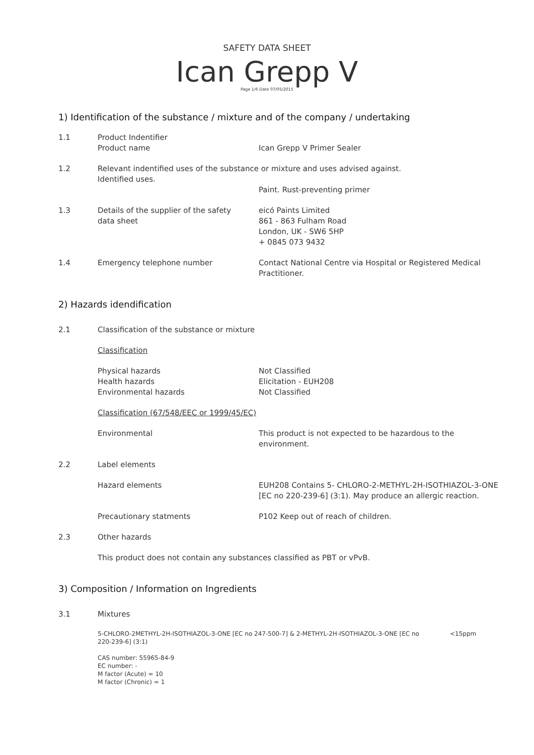SAFETY DATA SHEET
Ican Grepp V
Page 1/6 Date 07/05/2015
1) Identification of the substance / mixture and of the company / undertaking
1.1 Product Indentifier
Product name
Ican Grepp V Primer Sealer
1.2 Relevant indentified uses of the substance or mixture and uses advised against.
Identified uses.
Paint. Rust-preventing primer
1.3 Details of the supplier of the safety
data sheet
eicó Paints Limited
861 - 863 Fulham Road
London, UK - SW6 5HP
+ 0845 073 9432
1.4 Emergency telephone number Contact National Centre via Hospital or Registered Medical Practitioner.
2) Hazards idendification
2.1 Classification of the substance or mixture
Classification
Physical hazards
Health hazards
Environmental hazards
Not Classified
Elicitation - EUH208
Not Classified
Classification (67/548/EEC or 1999/45/EC)
Environmental This product is not expected to be hazardous to the environment.
2.2 Label elements
Hazard elements EUH208 Contains 5- CHLORO-2-METHYL-2H-ISOTHIAZOL-3-ONE [EC no 220-239-6] (3:1). May produce an allergic reaction.
Precautionary statments P102 Keep out of reach of children.
2.3 Other hazards
This product does not contain any substances classified as PBT or vPvB.
3) Composition / Information on Ingredients
3.1 Mixtures
5-CHLORO-2METHYL-2H-ISOTHIAZOL-3-ONE [EC no 247-500-7] & 2-METHYL-2H-ISOTHIAZOL-3-ONE [EC no 220-239-6] (3:1)
<15ppm
CAS number: 55965-84-9
EC number: -
M factor (Acute) = 10
M factor (Chronic) = 1